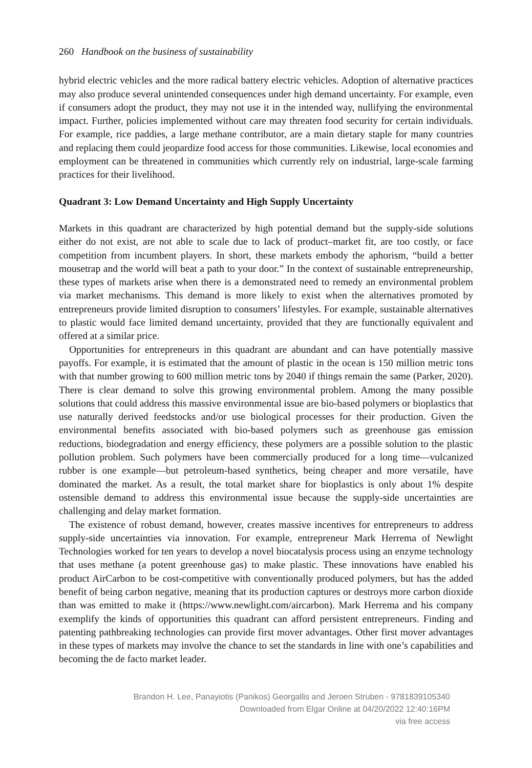260 Handbook on the business of sustainability
hybrid electric vehicles and the more radical battery electric vehicles. Adoption of alternative practices may also produce several unintended consequences under high demand uncertainty. For example, even if consumers adopt the product, they may not use it in the intended way, nullifying the environmental impact. Further, policies implemented without care may threaten food security for certain individuals. For example, rice paddies, a large methane contributor, are a main dietary staple for many countries and replacing them could jeopardize food access for those communities. Likewise, local economies and employment can be threatened in communities which currently rely on industrial, large-scale farming practices for their livelihood.
Quadrant 3: Low Demand Uncertainty and High Supply Uncertainty
Markets in this quadrant are characterized by high potential demand but the supply-side solutions either do not exist, are not able to scale due to lack of product–market fit, are too costly, or face competition from incumbent players. In short, these markets embody the aphorism, “build a better mousetrap and the world will beat a path to your door.” In the context of sustainable entrepreneurship, these types of markets arise when there is a demonstrated need to remedy an environmental problem via market mechanisms. This demand is more likely to exist when the alternatives promoted by entrepreneurs provide limited disruption to consumers’ lifestyles. For example, sustainable alternatives to plastic would face limited demand uncertainty, provided that they are functionally equivalent and offered at a similar price.
Opportunities for entrepreneurs in this quadrant are abundant and can have potentially massive payoffs. For example, it is estimated that the amount of plastic in the ocean is 150 million metric tons with that number growing to 600 million metric tons by 2040 if things remain the same (Parker, 2020). There is clear demand to solve this growing environmental problem. Among the many possible solutions that could address this massive environmental issue are bio-based polymers or bioplastics that use naturally derived feedstocks and/or use biological processes for their production. Given the environmental benefits associated with bio-based polymers such as greenhouse gas emission reductions, biodegradation and energy efficiency, these polymers are a possible solution to the plastic pollution problem. Such polymers have been commercially produced for a long time—vulcanized rubber is one example—but petroleum-based synthetics, being cheaper and more versatile, have dominated the market. As a result, the total market share for bioplastics is only about 1% despite ostensible demand to address this environmental issue because the supply-side uncertainties are challenging and delay market formation.
The existence of robust demand, however, creates massive incentives for entrepreneurs to address supply-side uncertainties via innovation. For example, entrepreneur Mark Herrema of Newlight Technologies worked for ten years to develop a novel biocatalysis process using an enzyme technology that uses methane (a potent greenhouse gas) to make plastic. These innovations have enabled his product AirCarbon to be cost-competitive with conventionally produced polymers, but has the added benefit of being carbon negative, meaning that its production captures or destroys more carbon dioxide than was emitted to make it (https://www.newlight.com/aircarbon). Mark Herrema and his company exemplify the kinds of opportunities this quadrant can afford persistent entrepreneurs. Finding and patenting pathbreaking technologies can provide first mover advantages. Other first mover advantages in these types of markets may involve the chance to set the standards in line with one’s capabilities and becoming the de facto market leader.
Brandon H. Lee, Panayiotis (Panikos) Georgallis and Jeroen Struben - 9781839105340
Downloaded from Elgar Online at 04/20/2022 12:40:16PM
via free access